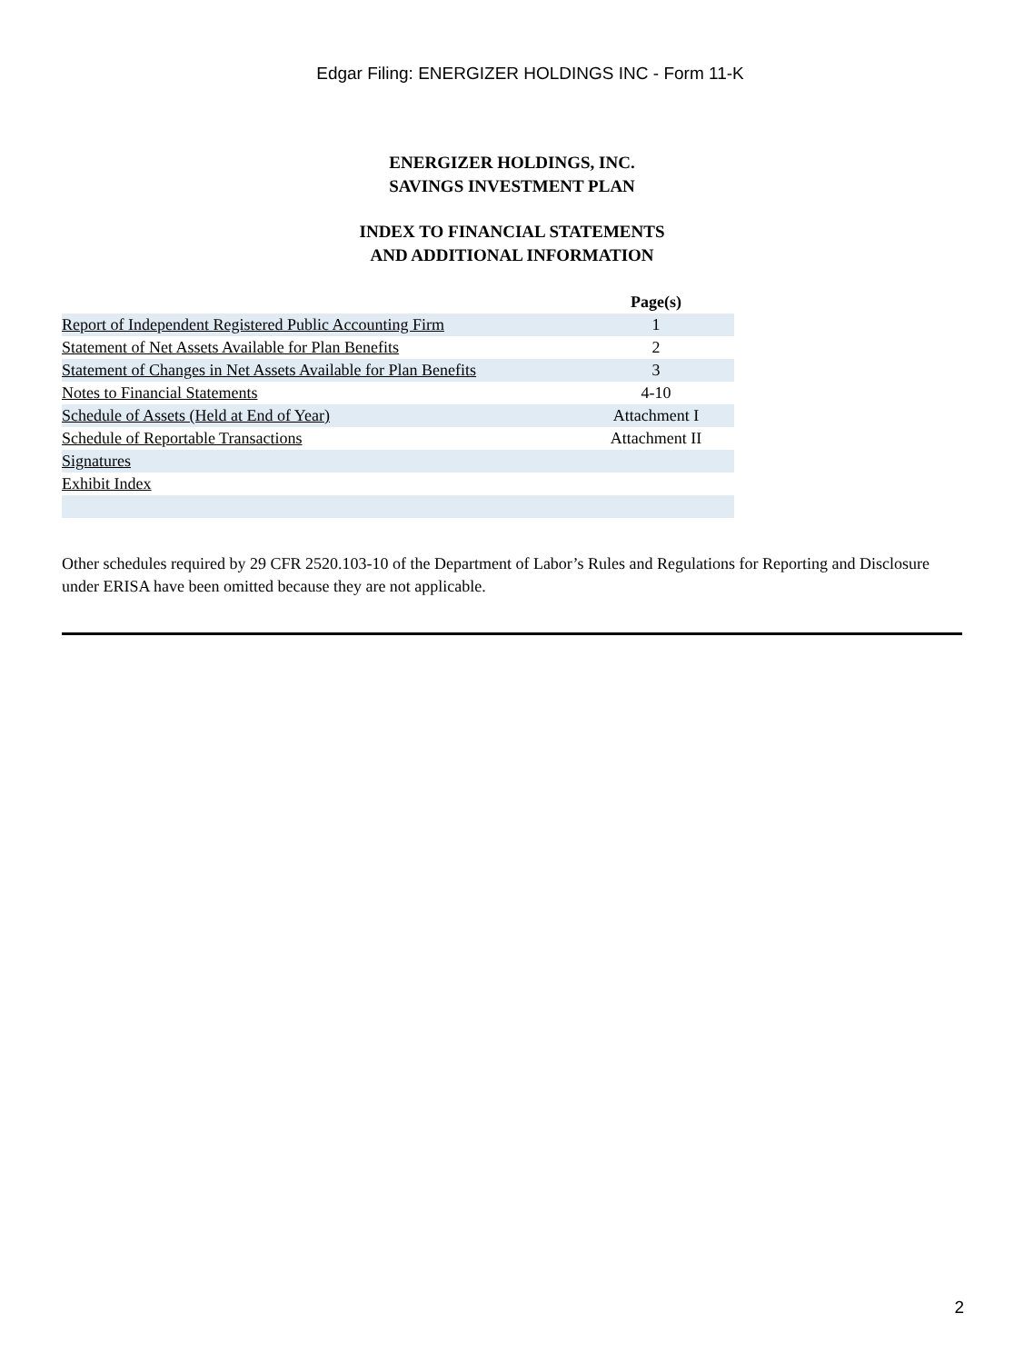Edgar Filing: ENERGIZER HOLDINGS INC - Form 11-K
ENERGIZER HOLDINGS, INC.
SAVINGS INVESTMENT PLAN
INDEX TO FINANCIAL STATEMENTS
AND ADDITIONAL INFORMATION
| | Page(s) |
| Report of Independent Registered Public Accounting Firm | 1 |
| Statement of Net Assets Available for Plan Benefits | 2 |
| Statement of Changes in Net Assets Available for Plan Benefits | 3 |
| Notes to Financial Statements | 4-10 |
| Schedule of Assets (Held at End of Year) | Attachment I |
| Schedule of Reportable Transactions | Attachment II |
| Signatures | |
| Exhibit Index | |
Other schedules required by 29 CFR 2520.103-10 of the Department of Labor’s Rules and Regulations for Reporting and Disclosure under ERISA have been omitted because they are not applicable.
2